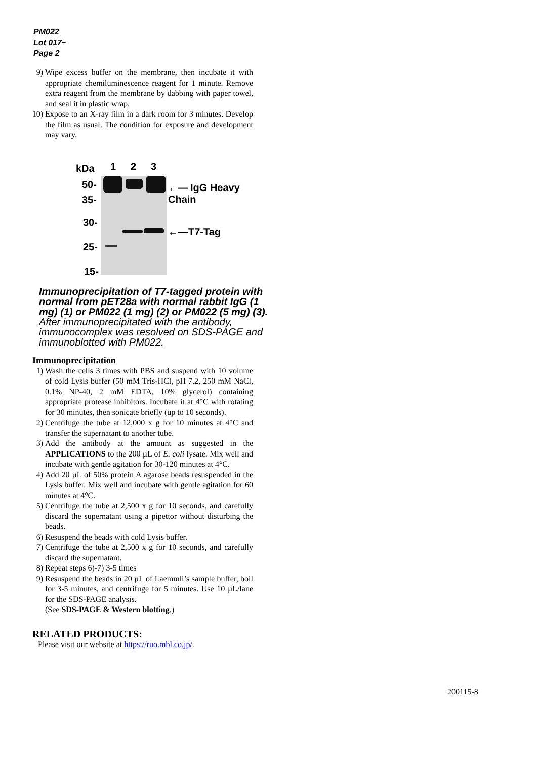PM022
Lot 017~
Page 2
9) Wipe excess buffer on the membrane, then incubate it with appropriate chemiluminescence reagent for 1 minute. Remove extra reagent from the membrane by dabbing with paper towel, and seal it in plastic wrap.
10) Expose to an X-ray film in a dark room for 3 minutes. Develop the film as usual. The condition for exposure and development may vary.
kDa 1 2 3
50-
35-
30-
25-
15-
←— IgG Heavy Chain
←—T7-Tag
Immunoprecipitation of T7-tagged protein with normal from pET28a with normal rabbit IgG (1 mg) (1) or PM022 (1 mg) (2) or PM022 (5 mg) (3).
After immunoprecipitated with the antibody, immunocomplex was resolved on SDS-PAGE and immunoblotted with PM022.
Immunoprecipitation
1) Wash the cells 3 times with PBS and suspend with 10 volume of cold Lysis buffer (50 mM Tris-HCl, pH 7.2, 250 mM NaCl, 0.1% NP-40, 2 mM EDTA, 10% glycerol) containing appropriate protease inhibitors. Incubate it at 4°C with rotating for 30 minutes, then sonicate briefly (up to 10 seconds).
2) Centrifuge the tube at 12,000 x g for 10 minutes at 4°C and transfer the supernatant to another tube.
3) Add the antibody at the amount as suggested in the APPLICATIONS to the 200 µL of E. coli lysate. Mix well and incubate with gentle agitation for 30-120 minutes at 4°C.
4) Add 20 µL of 50% protein A agarose beads resuspended in the Lysis buffer. Mix well and incubate with gentle agitation for 60 minutes at 4°C.
5) Centrifuge the tube at 2,500 x g for 10 seconds, and carefully discard the supernatant using a pipettor without disturbing the beads.
6) Resuspend the beads with cold Lysis buffer.
7) Centrifuge the tube at 2,500 x g for 10 seconds, and carefully discard the supernatant.
8) Repeat steps 6)-7) 3-5 times
9) Resuspend the beads in 20 µL of Laemmli’s sample buffer, boil for 3-5 minutes, and centrifuge for 5 minutes. Use 10 µL/lane for the SDS-PAGE analysis.
(See SDS-PAGE & Western blotting.)
RELATED PRODUCTS:
Please visit our website at https://ruo.mbl.co.jp/.
200115-8